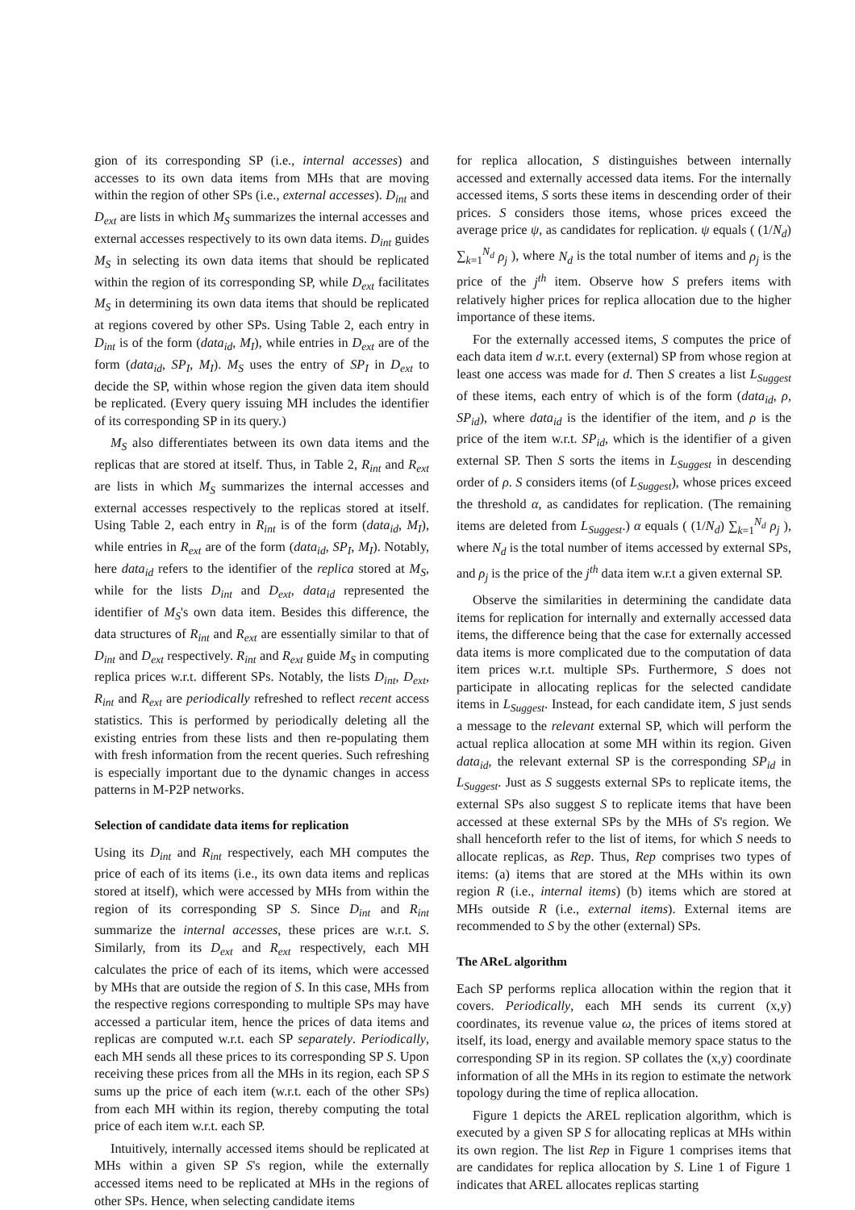gion of its corresponding SP (i.e., internal accesses) and accesses to its own data items from MHs that are moving within the region of other SPs (i.e., external accesses). D<sub>int</sub> and D<sub>ext</sub> are lists in which M<sub>S</sub> summarizes the internal accesses and external accesses respectively to its own data items. D<sub>int</sub> guides M<sub>S</sub> in selecting its own data items that should be replicated within the region of its corresponding SP, while D<sub>ext</sub> facilitates M<sub>S</sub> in determining its own data items that should be replicated at regions covered by other SPs. Using Table 2, each entry in D<sub>int</sub> is of the form (data<sub>id</sub>, M<sub>I</sub>), while entries in D<sub>ext</sub> are of the form (data<sub>id</sub>, SP<sub>I</sub>, M<sub>I</sub>). M<sub>S</sub> uses the entry of SP<sub>I</sub> in D<sub>ext</sub> to decide the SP, within whose region the given data item should be replicated. (Every query issuing MH includes the identifier of its corresponding SP in its query.)
M<sub>S</sub> also differentiates between its own data items and the replicas that are stored at itself. Thus, in Table 2, R<sub>int</sub> and R<sub>ext</sub> are lists in which M<sub>S</sub> summarizes the internal accesses and external accesses respectively to the replicas stored at itself. Using Table 2, each entry in R<sub>int</sub> is of the form (data<sub>id</sub>, M<sub>I</sub>), while entries in R<sub>ext</sub> are of the form (data<sub>id</sub>, SP<sub>I</sub>, M<sub>I</sub>). Notably, here data<sub>id</sub> refers to the identifier of the replica stored at M<sub>S</sub>, while for the lists D<sub>int</sub> and D<sub>ext</sub>, data<sub>id</sub> represented the identifier of M<sub>S</sub>'s own data item. Besides this difference, the data structures of R<sub>int</sub> and R<sub>ext</sub> are essentially similar to that of D<sub>int</sub> and D<sub>ext</sub> respectively. R<sub>int</sub> and R<sub>ext</sub> guide M<sub>S</sub> in computing replica prices w.r.t. different SPs. Notably, the lists D<sub>int</sub>, D<sub>ext</sub>, R<sub>int</sub> and R<sub>ext</sub> are periodically refreshed to reflect recent access statistics. This is performed by periodically deleting all the existing entries from these lists and then re-populating them with fresh information from the recent queries. Such refreshing is especially important due to the dynamic changes in access patterns in M-P2P networks.
Selection of candidate data items for replication
Using its D<sub>int</sub> and R<sub>int</sub> respectively, each MH computes the price of each of its items (i.e., its own data items and replicas stored at itself), which were accessed by MHs from within the region of its corresponding SP S. Since D<sub>int</sub> and R<sub>int</sub> summarize the internal accesses, these prices are w.r.t. S. Similarly, from its D<sub>ext</sub> and R<sub>ext</sub> respectively, each MH calculates the price of each of its items, which were accessed by MHs that are outside the region of S. In this case, MHs from the respective regions corresponding to multiple SPs may have accessed a particular item, hence the prices of data items and replicas are computed w.r.t. each SP separately. Periodically, each MH sends all these prices to its corresponding SP S. Upon receiving these prices from all the MHs in its region, each SP S sums up the price of each item (w.r.t. each of the other SPs) from each MH within its region, thereby computing the total price of each item w.r.t. each SP.
Intuitively, internally accessed items should be replicated at MHs within a given SP S's region, while the externally accessed items need to be replicated at MHs in the regions of other SPs. Hence, when selecting candidate items
for replica allocation, S distinguishes between internally accessed and externally accessed data items. For the internally accessed items, S sorts these items in descending order of their prices. S considers those items, whose prices exceed the average price ψ, as candidates for replication. ψ equals ( (1/N<sub>d</sub>) ∑<sub>k=1</sub><sup>N<sub>d</sub></sup> ρ<sub>j</sub> ), where N<sub>d</sub> is the total number of items and ρ<sub>j</sub> is the price of the j<sup>th</sup> item. Observe how S prefers items with relatively higher prices for replica allocation due to the higher importance of these items.
For the externally accessed items, S computes the price of each data item d w.r.t. every (external) SP from whose region at least one access was made for d. Then S creates a list L<sub>Suggest</sub> of these items, each entry of which is of the form (data<sub>id</sub>, ρ, SP<sub>id</sub>), where data<sub>id</sub> is the identifier of the item, and ρ is the price of the item w.r.t. SP<sub>id</sub>, which is the identifier of a given external SP. Then S sorts the items in L<sub>Suggest</sub> in descending order of ρ. S considers items (of L<sub>Suggest</sub>), whose prices exceed the threshold α, as candidates for replication. (The remaining items are deleted from L<sub>Suggest</sub>.) α equals ( (1/N<sub>d</sub>) ∑<sub>k=1</sub><sup>N<sub>d</sub></sup> ρ<sub>j</sub> ), where N<sub>d</sub> is the total number of items accessed by external SPs, and ρ<sub>j</sub> is the price of the j<sup>th</sup> data item w.r.t a given external SP.
Observe the similarities in determining the candidate data items for replication for internally and externally accessed data items, the difference being that the case for externally accessed data items is more complicated due to the computation of data item prices w.r.t. multiple SPs. Furthermore, S does not participate in allocating replicas for the selected candidate items in L<sub>Suggest</sub>. Instead, for each candidate item, S just sends a message to the relevant external SP, which will perform the actual replica allocation at some MH within its region. Given data<sub>id</sub>, the relevant external SP is the corresponding SP<sub>id</sub> in L<sub>Suggest</sub>. Just as S suggests external SPs to replicate items, the external SPs also suggest S to replicate items that have been accessed at these external SPs by the MHs of S's region. We shall henceforth refer to the list of items, for which S needs to allocate replicas, as Rep. Thus, Rep comprises two types of items: (a) items that are stored at the MHs within its own region R (i.e., internal items) (b) items which are stored at MHs outside R (i.e., external items). External items are recommended to S by the other (external) SPs.
The AReL algorithm
Each SP performs replica allocation within the region that it covers. Periodically, each MH sends its current (x,y) coordinates, its revenue value ω, the prices of items stored at itself, its load, energy and available memory space status to the corresponding SP in its region. SP collates the (x,y) coordinate information of all the MHs in its region to estimate the network topology during the time of replica allocation.
Figure 1 depicts the AREL replication algorithm, which is executed by a given SP S for allocating replicas at MHs within its own region. The list Rep in Figure 1 comprises items that are candidates for replica allocation by S. Line 1 of Figure 1 indicates that AREL allocates replicas starting